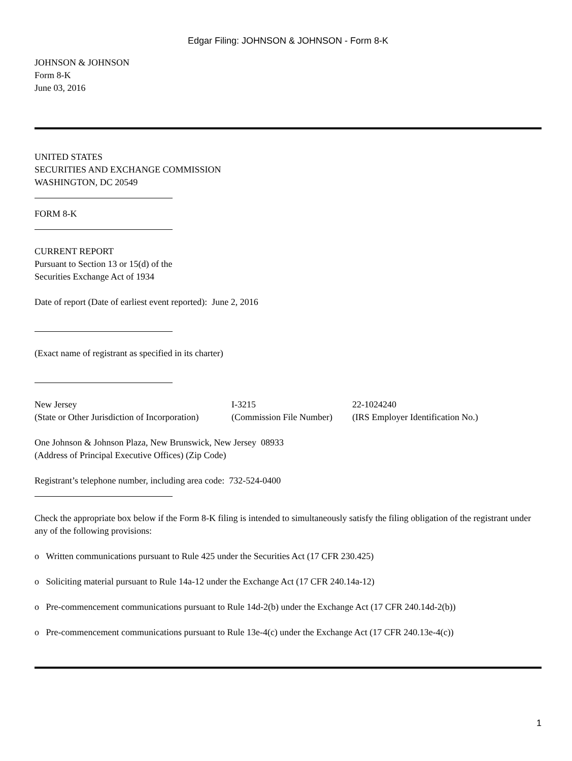Edgar Filing: JOHNSON & JOHNSON - Form 8-K
JOHNSON & JOHNSON
Form 8-K
June 03, 2016
UNITED STATES
SECURITIES AND EXCHANGE COMMISSION
WASHINGTON, DC 20549
FORM 8-K
CURRENT REPORT
Pursuant to Section 13 or 15(d) of the
Securities Exchange Act of 1934
Date of report (Date of earliest event reported): June 2, 2016
(Exact name of registrant as specified in its charter)
| New Jersey | I-3215 | 22-1024240 |
| (State or Other Jurisdiction of Incorporation) | (Commission File Number) | (IRS Employer Identification No.) |
One Johnson & Johnson Plaza, New Brunswick, New Jersey 08933
(Address of Principal Executive Offices) (Zip Code)
Registrant’s telephone number, including area code: 732-524-0400
Check the appropriate box below if the Form 8-K filing is intended to simultaneously satisfy the filing obligation of the registrant under any of the following provisions:
o Written communications pursuant to Rule 425 under the Securities Act (17 CFR 230.425)
o Soliciting material pursuant to Rule 14a-12 under the Exchange Act (17 CFR 240.14a-12)
o Pre-commencement communications pursuant to Rule 14d-2(b) under the Exchange Act (17 CFR 240.14d-2(b))
o Pre-commencement communications pursuant to Rule 13e-4(c) under the Exchange Act (17 CFR 240.13e-4(c))
1